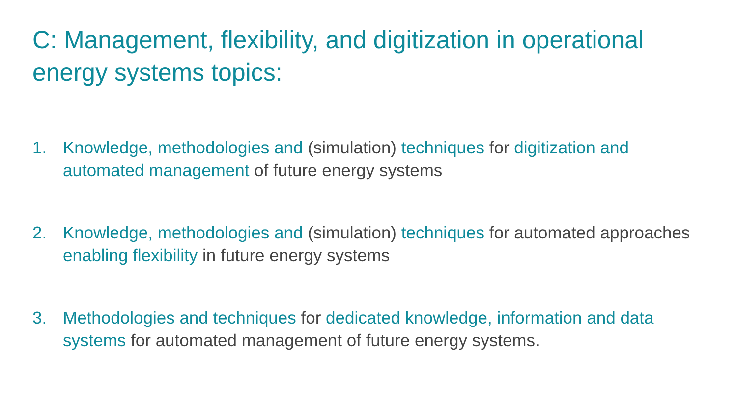C: Management, flexibility, and digitization in operational energy systems topics:
1. Knowledge, methodologies and (simulation) techniques for digitization and automated management of future energy systems
2. Knowledge, methodologies and (simulation) techniques for automated approaches enabling flexibility in future energy systems
3. Methodologies and techniques for dedicated knowledge, information and data systems for automated management of future energy systems.